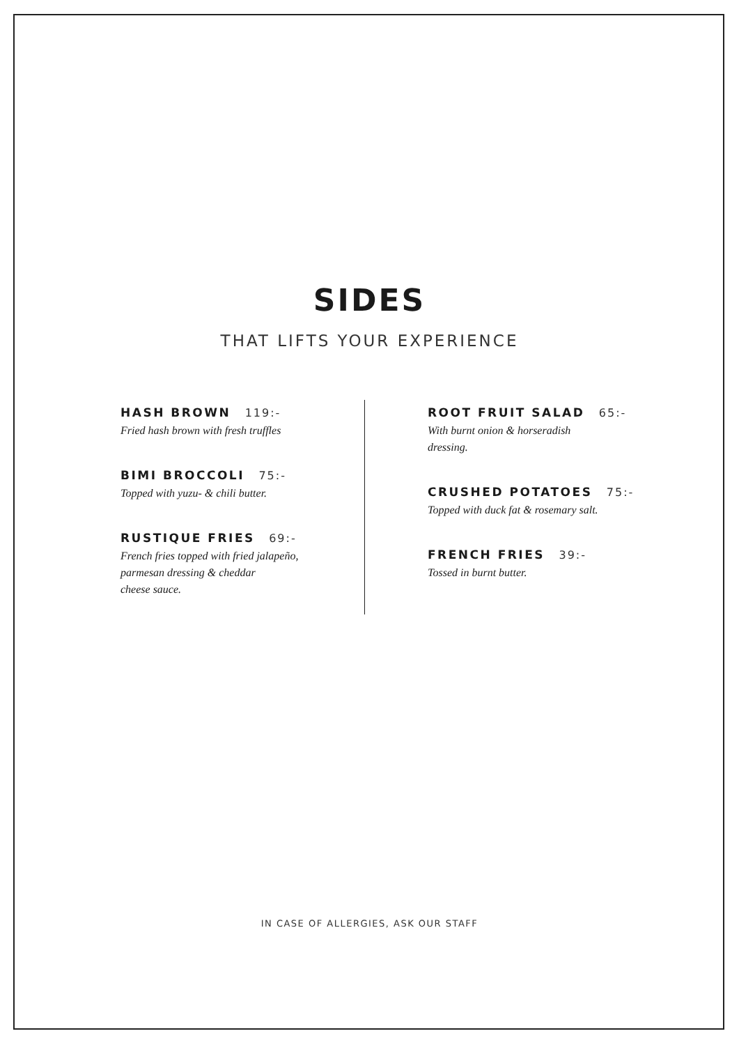SIDES
THAT LIFTS YOUR EXPERIENCE
HASH BROWN 119:-
Fried hash brown with fresh truffles
BIMI BROCCOLI 75:-
Topped with yuzu- & chili butter.
RUSTIQUE FRIES 69:-
French fries topped with fried jalapeño,
parmesan dressing & cheddar
cheese sauce.
ROOT FRUIT SALAD 65:-
With burnt onion & horseradish
dressing.
CRUSHED POTATOES 75:-
Topped with duck fat & rosemary salt.
FRENCH FRIES 39:-
Tossed in burnt butter.
IN CASE OF ALLERGIES, ASK OUR STAFF